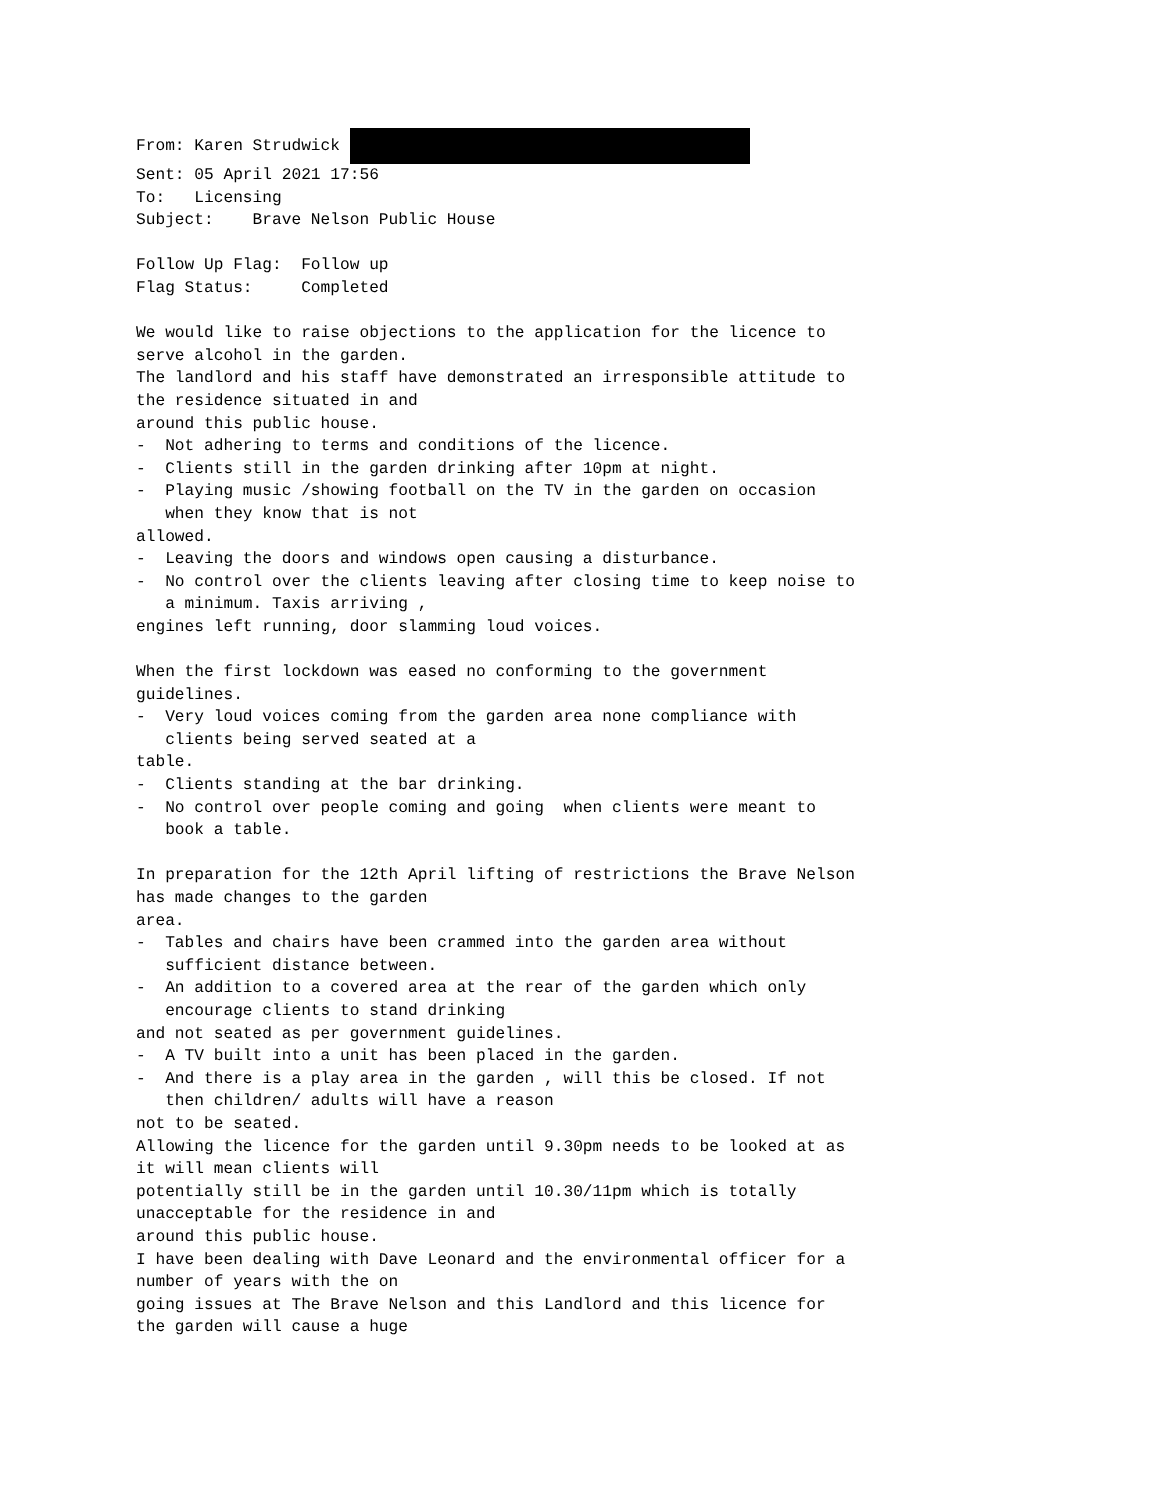From: Karen Strudwick Sent: 05 April 2021 17:56 To: Licensing Subject: Brave Nelson Public House Follow Up Flag: Follow up Flag Status: Completed We would like to raise objections to the application for the licence to serve alcohol in the garden. The landlord and his staff have demonstrated an irresponsible attitude to the residence situated in and around this public house. - Not adhering to terms and conditions of the licence. - Clients still in the garden drinking after 10pm at night. - Playing music /showing football on the TV in the garden on occasion when they know that is not allowed. - Leaving the doors and windows open causing a disturbance. - No control over the clients leaving after closing time to keep noise to a minimum. Taxis arriving , engines left running, door slamming loud voices. When the first lockdown was eased no conforming to the government guidelines. - Very loud voices coming from the garden area none compliance with clients being served seated at a table. - Clients standing at the bar drinking. - No control over people coming and going when clients were meant to book a table. In preparation for the 12th April lifting of restrictions the Brave Nelson has made changes to the garden area. - Tables and chairs have been crammed into the garden area without sufficient distance between. - An addition to a covered area at the rear of the garden which only encourage clients to stand drinking and not seated as per government guidelines. - A TV built into a unit has been placed in the garden. - And there is a play area in the garden , will this be closed. If not then children/ adults will have a reason not to be seated. Allowing the licence for the garden until 9.30pm needs to be looked at as it will mean clients will potentially still be in the garden until 10.30/11pm which is totally unacceptable for the residence in and around this public house. I have been dealing with Dave Leonard and the environmental officer for a number of years with the on going issues at The Brave Nelson and this Landlord and this licence for the garden will cause a huge